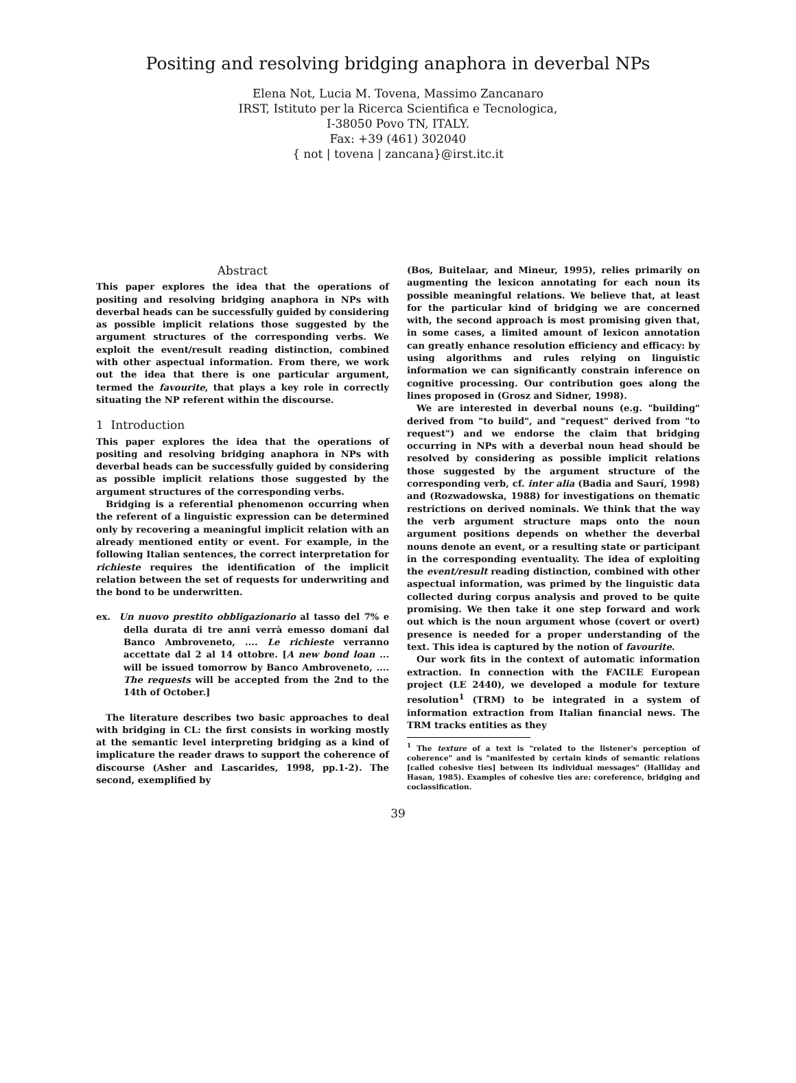Positing and resolving bridging anaphora in deverbal NPs
Elena Not, Lucia M. Tovena, Massimo Zancanaro
IRST, Istituto per la Ricerca Scientifica e Tecnologica,
I-38050 Povo TN, ITALY.
Fax: +39 (461) 302040
{ not | tovena | zancana}@irst.itc.it
Abstract
This paper explores the idea that the operations of positing and resolving bridging anaphora in NPs with deverbal heads can be successfully guided by considering as possible implicit relations those suggested by the argument structures of the corresponding verbs. We exploit the event/result reading distinction, combined with other aspectual information. From there, we work out the idea that there is one particular argument, termed the favourite, that plays a key role in correctly situating the NP referent within the discourse.
1 Introduction
This paper explores the idea that the operations of positing and resolving bridging anaphora in NPs with deverbal heads can be successfully guided by considering as possible implicit relations those suggested by the argument structures of the corresponding verbs.
Bridging is a referential phenomenon occurring when the referent of a linguistic expression can be determined only by recovering a meaningful implicit relation with an already mentioned entity or event. For example, in the following Italian sentences, the correct interpretation for richieste requires the identification of the implicit relation between the set of requests for underwriting and the bond to be underwritten.
ex. Un nuovo prestito obbligazionario al tasso del 7% e della durata di tre anni verrà emesso domani dal Banco Ambroveneto, .... Le richieste verranno accettate dal 2 al 14 ottobre. [A new bond loan ... will be issued tomorrow by Banco Ambroveneto, .... The requests will be accepted from the 2nd to the 14th of October.]
The literature describes two basic approaches to deal with bridging in CL: the first consists in working mostly at the semantic level interpreting bridging as a kind of implicature the reader draws to support the coherence of discourse (Asher and Lascarides, 1998, pp.1-2). The second, exemplified by
(Bos, Buitelaar, and Mineur, 1995), relies primarily on augmenting the lexicon annotating for each noun its possible meaningful relations. We believe that, at least for the particular kind of bridging we are concerned with, the second approach is most promising given that, in some cases, a limited amount of lexicon annotation can greatly enhance resolution efficiency and efficacy: by using algorithms and rules relying on linguistic information we can significantly constrain inference on cognitive processing. Our contribution goes along the lines proposed in (Grosz and Sidner, 1998).
We are interested in deverbal nouns (e.g. "building" derived from "to build", and "request" derived from "to request") and we endorse the claim that bridging occurring in NPs with a deverbal noun head should be resolved by considering as possible implicit relations those suggested by the argument structure of the corresponding verb, cf. inter alia (Badia and Saurí, 1998) and (Rozwadowska, 1988) for investigations on thematic restrictions on derived nominals. We think that the way the verb argument structure maps onto the noun argument positions depends on whether the deverbal nouns denote an event, or a resulting state or participant in the corresponding eventuality. The idea of exploiting the event/result reading distinction, combined with other aspectual information, was primed by the linguistic data collected during corpus analysis and proved to be quite promising. We then take it one step forward and work out which is the noun argument whose (covert or overt) presence is needed for a proper understanding of the text. This idea is captured by the notion of favourite.
Our work fits in the context of automatic information extraction. In connection with the FACILE European project (LE 2440), we developed a module for texture resolution<sup>1</sup> (TRM) to be integrated in a system of information extraction from Italian financial news. The TRM tracks entities as they
<sup>1</sup> The texture of a text is "related to the listener's perception of coherence" and is "manifested by certain kinds of semantic relations [called cohesive ties] between its individual messages" (Halliday and Hasan, 1985). Examples of cohesive ties are: coreference, bridging and coclassification.
39